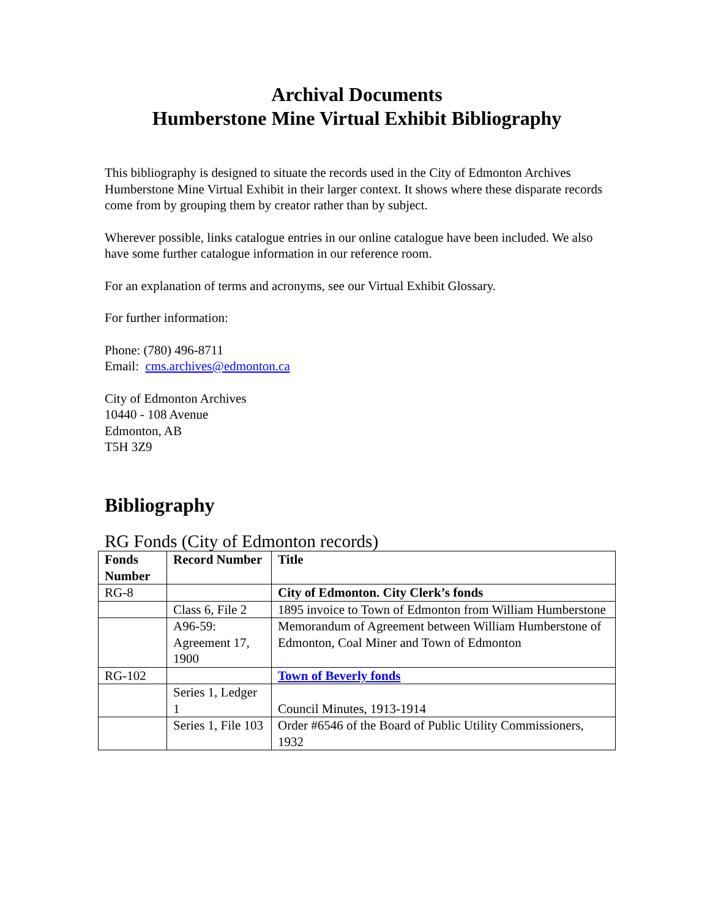Archival Documents
Humberstone Mine Virtual Exhibit Bibliography
This bibliography is designed to situate the records used in the City of Edmonton Archives Humberstone Mine Virtual Exhibit in their larger context. It shows where these disparate records come from by grouping them by creator rather than by subject.
Wherever possible, links catalogue entries in our online catalogue have been included. We also have some further catalogue information in our reference room.
For an explanation of terms and acronyms, see our Virtual Exhibit Glossary.
For further information:
Phone: (780) 496-8711
Email: cms.archives@edmonton.ca
City of Edmonton Archives
10440 - 108 Avenue
Edmonton, AB
T5H 3Z9
Bibliography
RG Fonds (City of Edmonton records)
| Fonds Number | Record Number | Title |
| --- | --- | --- |
| RG-8 | | City of Edmonton. City Clerk’s fonds |
| | Class 6, File 2 | 1895 invoice to Town of Edmonton from William Humberstone |
| | A96-59: Agreement 17, 1900 | Memorandum of Agreement between William Humberstone of Edmonton, Coal Miner and Town of Edmonton |
| RG-102 | | Town of Beverly fonds |
| | Series 1, Ledger 1 | Council Minutes, 1913-1914 |
| | Series 1, File 103 | Order #6546 of the Board of Public Utility Commissioners, 1932 |